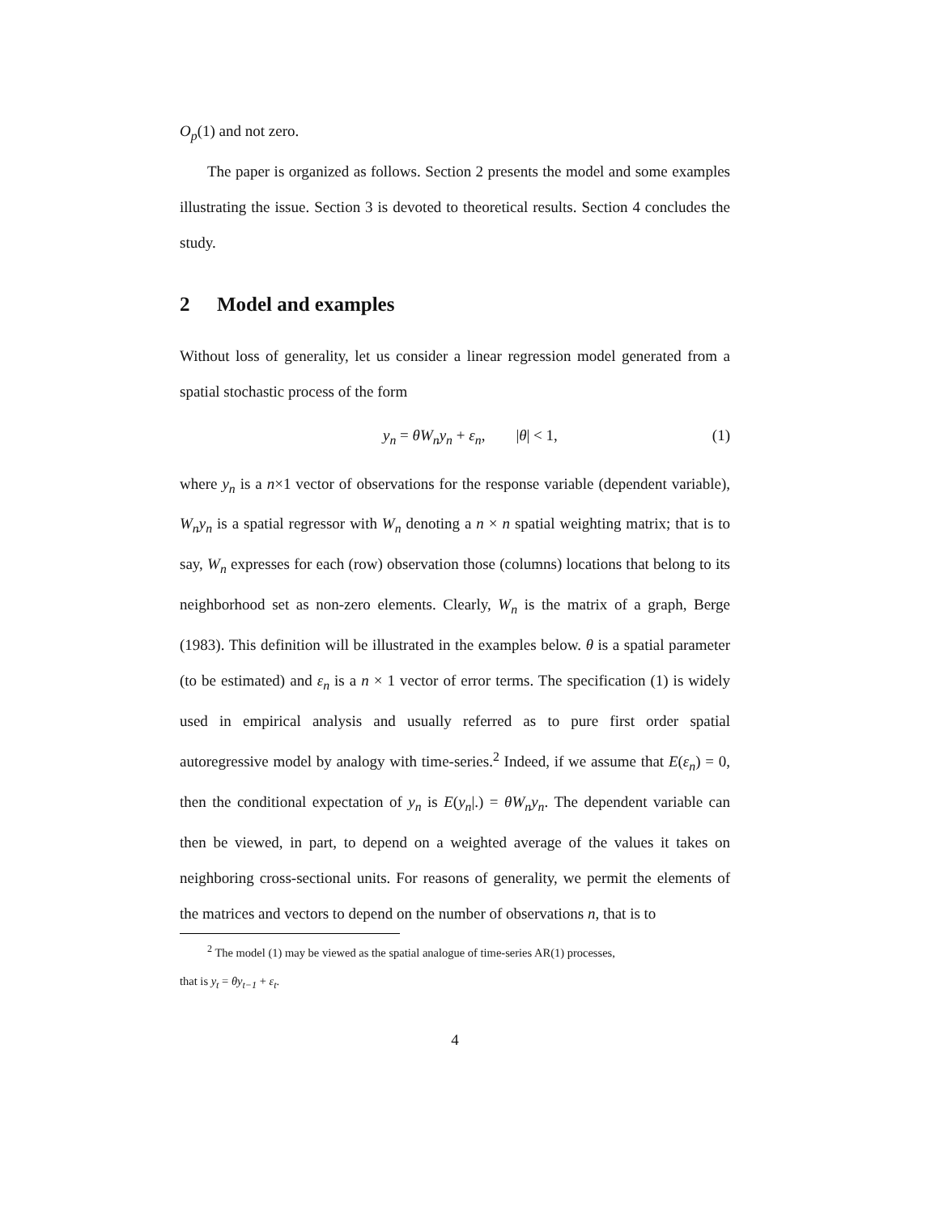O<sub>p</sub>(1) and not zero.
The paper is organized as follows. Section 2 presents the model and some examples illustrating the issue. Section 3 is devoted to theoretical results. Section 4 concludes the study.
2 Model and examples
Without loss of generality, let us consider a linear regression model generated from a spatial stochastic process of the form
y<sub>n</sub> = θW<sub>n</sub>y<sub>n</sub> + ε<sub>n</sub>, |θ| < 1,
(1)
where y<sub>n</sub> is a n×1 vector of observations for the response variable (dependent variable), W<sub>n</sub>y<sub>n</sub> is a spatial regressor with W<sub>n</sub> denoting a n × n spatial weighting matrix; that is to say, W<sub>n</sub> expresses for each (row) observation those (columns) locations that belong to its neighborhood set as non-zero elements. Clearly, W<sub>n</sub> is the matrix of a graph, Berge (1983). This definition will be illustrated in the examples below. θ is a spatial parameter (to be estimated) and ε<sub>n</sub> is a n × 1 vector of error terms. The specification (1) is widely used in empirical analysis and usually referred as to pure first order spatial autoregressive model by analogy with time-series.<sup>2</sup> Indeed, if we assume that E(ε<sub>n</sub>) = 0, then the conditional expectation of y<sub>n</sub> is E(y<sub>n</sub>|.) = θW<sub>n</sub>y<sub>n</sub>. The dependent variable can then be viewed, in part, to depend on a weighted average of the values it takes on neighboring cross-sectional units. For reasons of generality, we permit the elements of the matrices and vectors to depend on the number of observations n, that is to
<sup>2</sup> The model (1) may be viewed as the spatial analogue of time-series AR(1) processes,
that is y<sub>t</sub> = θy<sub>t−1</sub> + ε<sub>t</sub>.
4